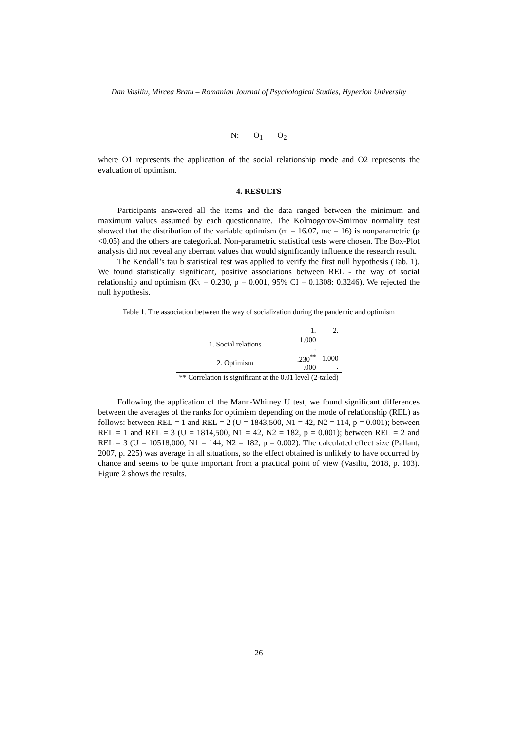Dan Vasiliu, Mircea Bratu – Romanian Journal of Psychological Studies, Hyperion University
N: O<sub>1</sub> O<sub>2</sub>
where O1 represents the application of the social relationship mode and O2 represents the evaluation of optimism.
4. RESULTS
Participants answered all the items and the data ranged between the minimum and maximum values assumed by each questionnaire. The Kolmogorov-Smirnov normality test showed that the distribution of the variable optimism (m = 16.07, me = 16) is nonparametric (p <0.05) and the others are categorical. Non-parametric statistical tests were chosen. The Box-Plot analysis did not reveal any aberrant values that would significantly influence the research result.
The Kendall’s tau b statistical test was applied to verify the first null hypothesis (Tab. 1). We found statistically significant, positive associations between REL - the way of social relationship and optimism (Kτ = 0.230, p = 0.001, 95% CI = 0.1308: 0.3246). We rejected the null hypothesis.
Table 1. The association between the way of socialization during the pandemic and optimism
| | 1. | 2. |
| 1. Social relations | 1.000 . | |
| 2. Optimism | .230<sup>**</sup> .000 | 1.000 . |
| ** Correlation is significant at the 0.01 level (2-tailed) | | |
Following the application of the Mann-Whitney U test, we found significant differences between the averages of the ranks for optimism depending on the mode of relationship (REL) as follows: between REL = 1 and REL = 2 (U = 1843,500, N1 = 42, N2 = 114, p = 0.001); between REL = 1 and REL = 3 (U = 1814,500, N1 = 42, N2 = 182, p = 0.001); between REL = 2 and REL = 3 (U = 10518,000, N1 = 144, N2 = 182, p = 0.002). The calculated effect size (Pallant, 2007, p. 225) was average in all situations, so the effect obtained is unlikely to have occurred by chance and seems to be quite important from a practical point of view (Vasiliu, 2018, p. 103). Figure 2 shows the results.
26